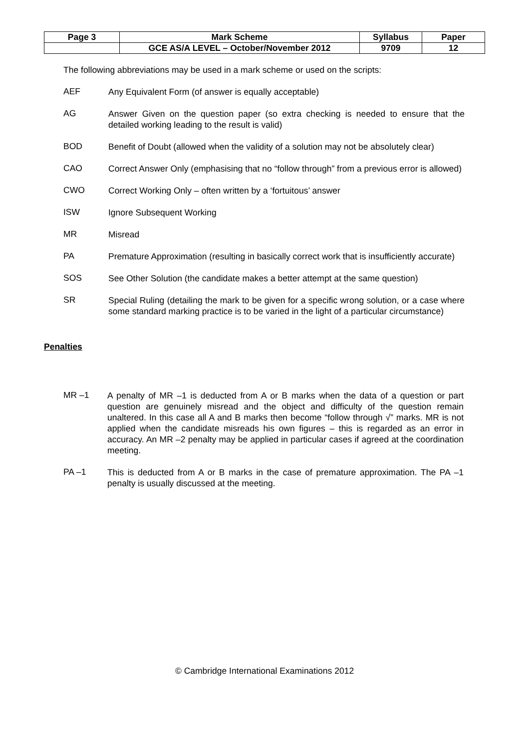| Page 3 | Mark Scheme | Syllabus | Paper |
| | GCE AS/A LEVEL – October/November 2012 | 9709 | 12 |
The following abbreviations may be used in a mark scheme or used on the scripts:
AEF
Any Equivalent Form (of answer is equally acceptable)
AG
Answer Given on the question paper (so extra checking is needed to ensure that the detailed working leading to the result is valid)
BOD
Benefit of Doubt (allowed when the validity of a solution may not be absolutely clear)
CAO
Correct Answer Only (emphasising that no “follow through” from a previous error is allowed)
CWO
Correct Working Only – often written by a ‘fortuitous’ answer
ISW
Ignore Subsequent Working
MR
Misread
PA
Premature Approximation (resulting in basically correct work that is insufficiently accurate)
SOS
See Other Solution (the candidate makes a better attempt at the same question)
SR
Special Ruling (detailing the mark to be given for a specific wrong solution, or a case where some standard marking practice is to be varied in the light of a particular circumstance)
Penalties
MR –1
A penalty of MR –1 is deducted from A or B marks when the data of a question or part question are genuinely misread and the object and difficulty of the question remain unaltered. In this case all A and B marks then become “follow through √” marks. MR is not applied when the candidate misreads his own figures – this is regarded as an error in accuracy. An MR –2 penalty may be applied in particular cases if agreed at the coordination meeting.
PA –1
This is deducted from A or B marks in the case of premature approximation. The PA –1 penalty is usually discussed at the meeting.
© Cambridge International Examinations 2012